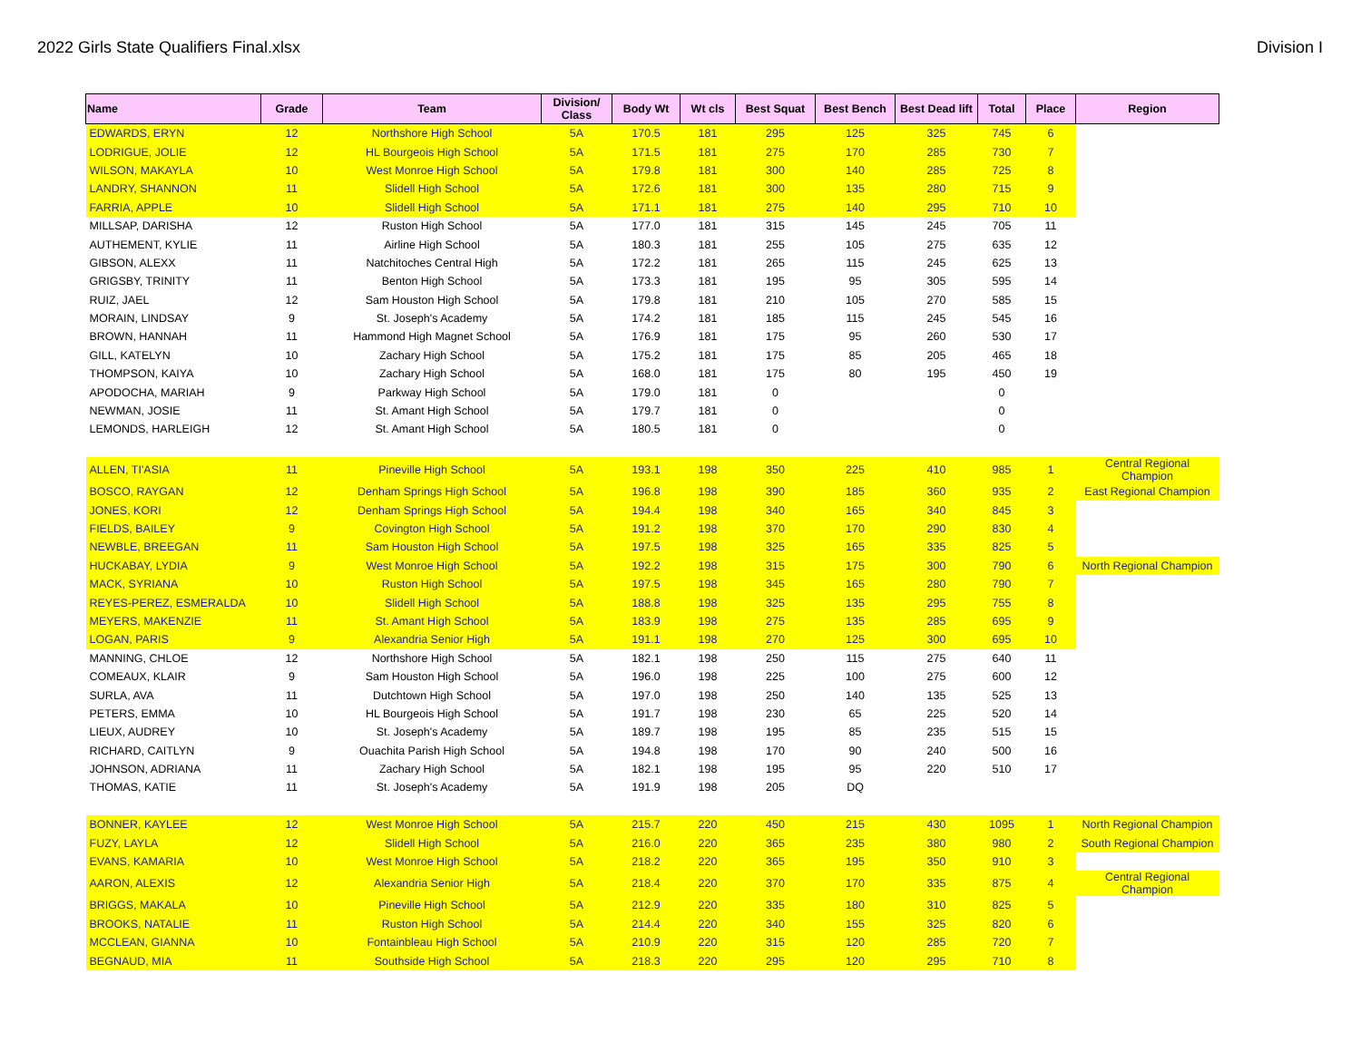2022 Girls State Qualifiers Final.xlsx Division I
| Name | Grade | Team | Division/ Class | Body Wt | Wt cls | Best Squat | Best Bench | Best Dead lift | Total | Place | Region |
| --- | --- | --- | --- | --- | --- | --- | --- | --- | --- | --- | --- |
| EDWARDS, ERYN | 12 | Northshore High School | 5A | 170.5 | 181 | 295 | 125 | 325 | 745 | 6 | |
| LODRIGUE, JOLIE | 12 | HL Bourgeois High School | 5A | 171.5 | 181 | 275 | 170 | 285 | 730 | 7 | |
| WILSON, MAKAYLA | 10 | West Monroe High School | 5A | 179.8 | 181 | 300 | 140 | 285 | 725 | 8 | |
| LANDRY, SHANNON | 11 | Slidell High School | 5A | 172.6 | 181 | 300 | 135 | 280 | 715 | 9 | |
| FARRIA, APPLE | 10 | Slidell High School | 5A | 171.1 | 181 | 275 | 140 | 295 | 710 | 10 | |
| MILLSAP, DARISHA | 12 | Ruston High School | 5A | 177.0 | 181 | 315 | 145 | 245 | 705 | 11 | |
| AUTHEMENT, KYLIE | 11 | Airline High School | 5A | 180.3 | 181 | 255 | 105 | 275 | 635 | 12 | |
| GIBSON, ALEXX | 11 | Natchitoches Central High | 5A | 172.2 | 181 | 265 | 115 | 245 | 625 | 13 | |
| GRIGSBY, TRINITY | 11 | Benton High School | 5A | 173.3 | 181 | 195 | 95 | 305 | 595 | 14 | |
| RUIZ, JAEL | 12 | Sam Houston High School | 5A | 179.8 | 181 | 210 | 105 | 270 | 585 | 15 | |
| MORAIN, LINDSAY | 9 | St. Joseph's Academy | 5A | 174.2 | 181 | 185 | 115 | 245 | 545 | 16 | |
| BROWN, HANNAH | 11 | Hammond High Magnet School | 5A | 176.9 | 181 | 175 | 95 | 260 | 530 | 17 | |
| GILL, KATELYN | 10 | Zachary High School | 5A | 175.2 | 181 | 175 | 85 | 205 | 465 | 18 | |
| THOMPSON, KAIYA | 10 | Zachary High School | 5A | 168.0 | 181 | 175 | 80 | 195 | 450 | 19 | |
| APODOCHA, MARIAH | 9 | Parkway High School | 5A | 179.0 | 181 | 0 | | | 0 | | |
| NEWMAN, JOSIE | 11 | St. Amant High School | 5A | 179.7 | 181 | 0 | | | 0 | | |
| LEMONDS, HARLEIGH | 12 | St. Amant High School | 5A | 180.5 | 181 | 0 | | | 0 | | |
| ALLEN, TI'ASIA | 11 | Pineville High School | 5A | 193.1 | 198 | 350 | 225 | 410 | 985 | 1 | Central Regional Champion |
| BOSCO, RAYGAN | 12 | Denham Springs High School | 5A | 196.8 | 198 | 390 | 185 | 360 | 935 | 2 | East Regional Champion |
| JONES, KORI | 12 | Denham Springs High School | 5A | 194.4 | 198 | 340 | 165 | 340 | 845 | 3 | |
| FIELDS, BAILEY | 9 | Covington High School | 5A | 191.2 | 198 | 370 | 170 | 290 | 830 | 4 | |
| NEWBLE, BREEGAN | 11 | Sam Houston High School | 5A | 197.5 | 198 | 325 | 165 | 335 | 825 | 5 | |
| HUCKABAY, LYDIA | 9 | West Monroe High School | 5A | 192.2 | 198 | 315 | 175 | 300 | 790 | 6 | North Regional Champion |
| MACK, SYRIANA | 10 | Ruston High School | 5A | 197.5 | 198 | 345 | 165 | 280 | 790 | 7 | |
| REYES-PEREZ, ESMERALDA | 10 | Slidell High School | 5A | 188.8 | 198 | 325 | 135 | 295 | 755 | 8 | |
| MEYERS, MAKENZIE | 11 | St. Amant High School | 5A | 183.9 | 198 | 275 | 135 | 285 | 695 | 9 | |
| LOGAN, PARIS | 9 | Alexandria Senior High | 5A | 191.1 | 198 | 270 | 125 | 300 | 695 | 10 | |
| MANNING, CHLOE | 12 | Northshore High School | 5A | 182.1 | 198 | 250 | 115 | 275 | 640 | 11 | |
| COMEAUX, KLAIR | 9 | Sam Houston High School | 5A | 196.0 | 198 | 225 | 100 | 275 | 600 | 12 | |
| SURLA, AVA | 11 | Dutchtown High School | 5A | 197.0 | 198 | 250 | 140 | 135 | 525 | 13 | |
| PETERS, EMMA | 10 | HL Bourgeois High School | 5A | 191.7 | 198 | 230 | 65 | 225 | 520 | 14 | |
| LIEUX, AUDREY | 10 | St. Joseph's Academy | 5A | 189.7 | 198 | 195 | 85 | 235 | 515 | 15 | |
| RICHARD, CAITLYN | 9 | Ouachita Parish High School | 5A | 194.8 | 198 | 170 | 90 | 240 | 500 | 16 | |
| JOHNSON, ADRIANA | 11 | Zachary High School | 5A | 182.1 | 198 | 195 | 95 | 220 | 510 | 17 | |
| THOMAS, KATIE | 11 | St. Joseph's Academy | 5A | 191.9 | 198 | 205 | DQ | | | | |
| BONNER, KAYLEE | 12 | West Monroe High School | 5A | 215.7 | 220 | 450 | 215 | 430 | 1095 | 1 | North Regional Champion |
| FUZY, LAYLA | 12 | Slidell High School | 5A | 216.0 | 220 | 365 | 235 | 380 | 980 | 2 | South Regional Champion |
| EVANS, KAMARIA | 10 | West Monroe High School | 5A | 218.2 | 220 | 365 | 195 | 350 | 910 | 3 | |
| AARON, ALEXIS | 12 | Alexandria Senior High | 5A | 218.4 | 220 | 370 | 170 | 335 | 875 | 4 | Central Regional Champion |
| BRIGGS, MAKALA | 10 | Pineville High School | 5A | 212.9 | 220 | 335 | 180 | 310 | 825 | 5 | |
| BROOKS, NATALIE | 11 | Ruston High School | 5A | 214.4 | 220 | 340 | 155 | 325 | 820 | 6 | |
| MCCLEAN, GIANNA | 10 | Fontainbleau High School | 5A | 210.9 | 220 | 315 | 120 | 285 | 720 | 7 | |
| BEGNAUD, MIA | 11 | Southside High School | 5A | 218.3 | 220 | 295 | 120 | 295 | 710 | 8 | |